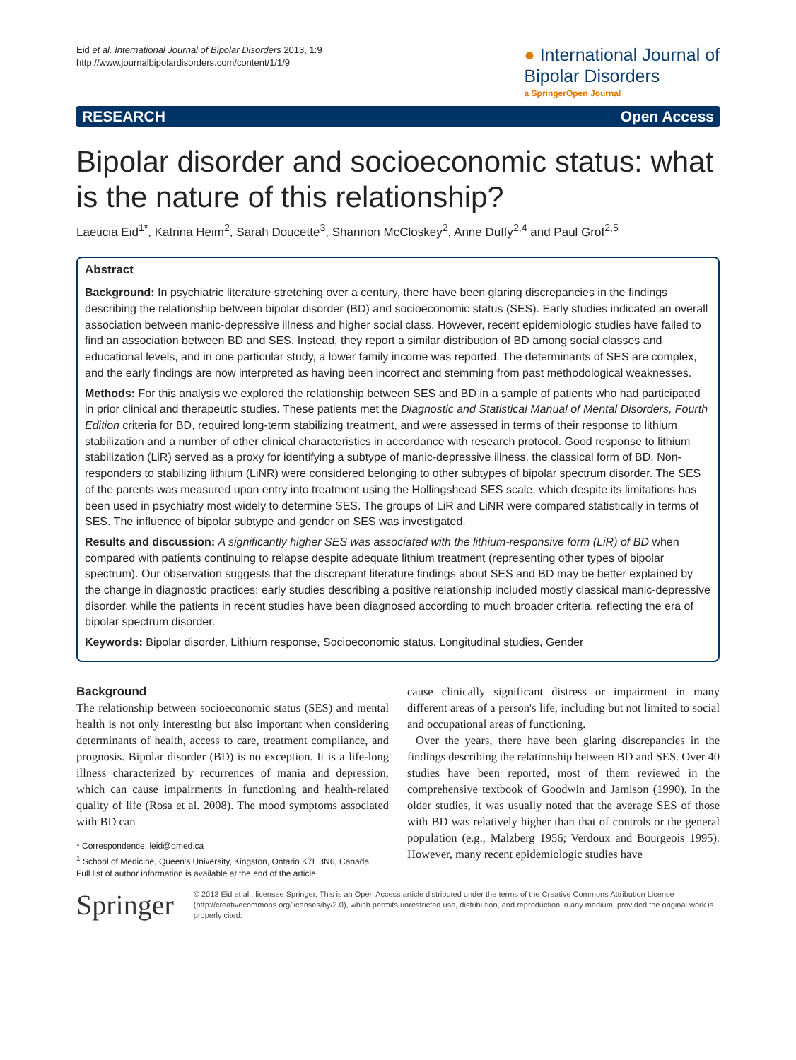Eid et al. International Journal of Bipolar Disorders 2013, 1:9
http://www.journalbipolardisorders.com/content/1/1/9
● International Journal of
Bipolar Disorders
a SpringerOpen Journal
RESEARCH Open Access
Bipolar disorder and socioeconomic status: what is the nature of this relationship?
Laeticia Eid<sup>1*</sup>, Katrina Heim<sup>2</sup>, Sarah Doucette<sup>3</sup>, Shannon McCloskey<sup>2</sup>, Anne Duffy<sup>2,4</sup> and Paul Grof<sup>2,5</sup>
Abstract
Background: In psychiatric literature stretching over a century, there have been glaring discrepancies in the findings describing the relationship between bipolar disorder (BD) and socioeconomic status (SES). Early studies indicated an overall association between manic-depressive illness and higher social class. However, recent epidemiologic studies have failed to find an association between BD and SES. Instead, they report a similar distribution of BD among social classes and educational levels, and in one particular study, a lower family income was reported. The determinants of SES are complex, and the early findings are now interpreted as having been incorrect and stemming from past methodological weaknesses.
Methods: For this analysis we explored the relationship between SES and BD in a sample of patients who had participated in prior clinical and therapeutic studies. These patients met the Diagnostic and Statistical Manual of Mental Disorders, Fourth Edition criteria for BD, required long-term stabilizing treatment, and were assessed in terms of their response to lithium stabilization and a number of other clinical characteristics in accordance with research protocol. Good response to lithium stabilization (LiR) served as a proxy for identifying a subtype of manic-depressive illness, the classical form of BD. Non-responders to stabilizing lithium (LiNR) were considered belonging to other subtypes of bipolar spectrum disorder. The SES of the parents was measured upon entry into treatment using the Hollingshead SES scale, which despite its limitations has been used in psychiatry most widely to determine SES. The groups of LiR and LiNR were compared statistically in terms of SES. The influence of bipolar subtype and gender on SES was investigated.
Results and discussion: A significantly higher SES was associated with the lithium-responsive form (LiR) of BD when compared with patients continuing to relapse despite adequate lithium treatment (representing other types of bipolar spectrum). Our observation suggests that the discrepant literature findings about SES and BD may be better explained by the change in diagnostic practices: early studies describing a positive relationship included mostly classical manic-depressive disorder, while the patients in recent studies have been diagnosed according to much broader criteria, reflecting the era of bipolar spectrum disorder.
Keywords: Bipolar disorder, Lithium response, Socioeconomic status, Longitudinal studies, Gender
Background
The relationship between socioeconomic status (SES) and mental health is not only interesting but also important when considering determinants of health, access to care, treatment compliance, and prognosis. Bipolar disorder (BD) is no exception. It is a life-long illness characterized by recurrences of mania and depression, which can cause impairments in functioning and health-related quality of life (Rosa et al. 2008). The mood symptoms associated with BD can
* Correspondence: leid@qmed.ca
<sup>1</sup> School of Medicine, Queen's University, Kingston, Ontario K7L 3N6, Canada
Full list of author information is available at the end of the article
cause clinically significant distress or impairment in many different areas of a person's life, including but not limited to social and occupational areas of functioning.
Over the years, there have been glaring discrepancies in the findings describing the relationship between BD and SES. Over 40 studies have been reported, most of them reviewed in the comprehensive textbook of Goodwin and Jamison (1990). In the older studies, it was usually noted that the average SES of those with BD was relatively higher than that of controls or the general population (e.g., Malzberg 1956; Verdoux and Bourgeois 1995). However, many recent epidemiologic studies have
Springer
© 2013 Eid et al.; licensee Springer. This is an Open Access article distributed under the terms of the Creative Commons Attribution License (http://creativecommons.org/licenses/by/2.0), which permits unrestricted use, distribution, and reproduction in any medium, provided the original work is properly cited.